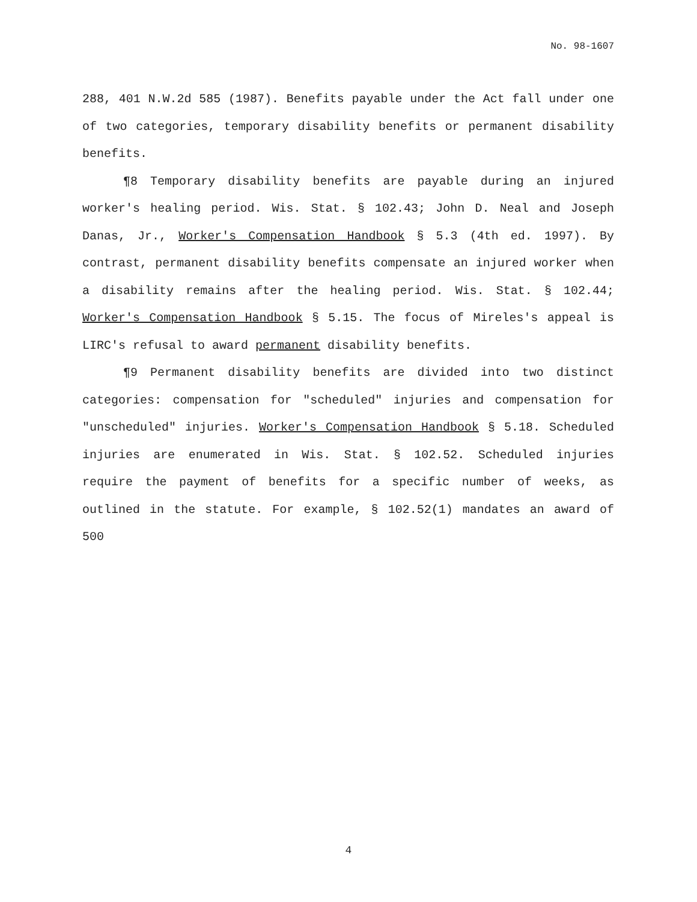No. 98-1607
288, 401 N.W.2d 585 (1987). Benefits payable under the Act fall under one of two categories, temporary disability benefits or permanent disability benefits.
¶8 Temporary disability benefits are payable during an injured worker's healing period. Wis. Stat. § 102.43; John D. Neal and Joseph Danas, Jr., Worker's Compensation Handbook § 5.3 (4th ed. 1997). By contrast, permanent disability benefits compensate an injured worker when a disability remains after the healing period. Wis. Stat. § 102.44; Worker's Compensation Handbook § 5.15. The focus of Mireles's appeal is LIRC's refusal to award permanent disability benefits.
¶9 Permanent disability benefits are divided into two distinct categories: compensation for "scheduled" injuries and compensation for "unscheduled" injuries. Worker's Compensation Handbook § 5.18. Scheduled injuries are enumerated in Wis. Stat. § 102.52. Scheduled injuries require the payment of benefits for a specific number of weeks, as outlined in the statute. For example, § 102.52(1) mandates an award of 500
4